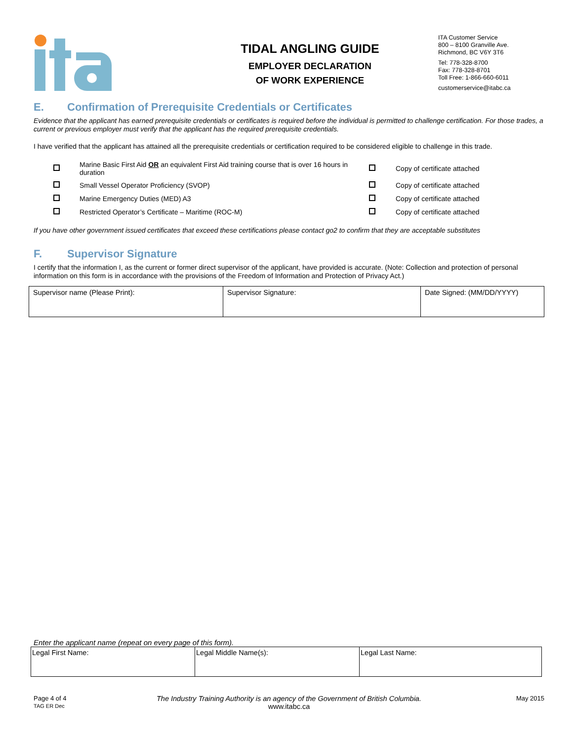TIDAL ANGLING GUIDE
EMPLOYER DECLARATION
OF WORK EXPERIENCE
ITA Customer Service
800 – 8100 Granville Ave.
Richmond, BC V6Y 3T6
Tel: 778-328-8700
Fax: 778-328-8701
Toll Free: 1-866-660-6011
customerservice@itabc.ca
E. Confirmation of Prerequisite Credentials or Certificates
Evidence that the applicant has earned prerequisite credentials or certificates is required before the individual is permitted to challenge certification. For those trades, a current or previous employer must verify that the applicant has the required prerequisite credentials.
I have verified that the applicant has attained all the prerequisite credentials or certification required to be considered eligible to challenge in this trade.
| | Marine Basic First Aid OR an equivalent First Aid training course that is over 16 hours in duration | | Copy of certificate attached |
| | Small Vessel Operator Proficiency (SVOP) | | Copy of certificate attached |
| | Marine Emergency Duties (MED) A3 | | Copy of certificate attached |
| | Restricted Operator’s Certificate – Maritime (ROC-M) | | Copy of certificate attached |
If you have other government issued certificates that exceed these certifications please contact go2 to confirm that they are acceptable substitutes
F. Supervisor Signature
I certify that the information I, as the current or former direct supervisor of the applicant, have provided is accurate. (Note: Collection and protection of personal information on this form is in accordance with the provisions of the Freedom of Information and Protection of Privacy Act.)
| Supervisor name (Please Print): | Supervisor Signature: | Date Signed: (MM/DD/YYYY) |
Enter the applicant name (repeat on every page of this form).
| Legal First Name: | Legal Middle Name(s): | Legal Last Name: |
Page 4 of 4
TAG ER Dec
The Industry Training Authority is an agency of the Government of British Columbia.
www.itabc.ca
May 2015